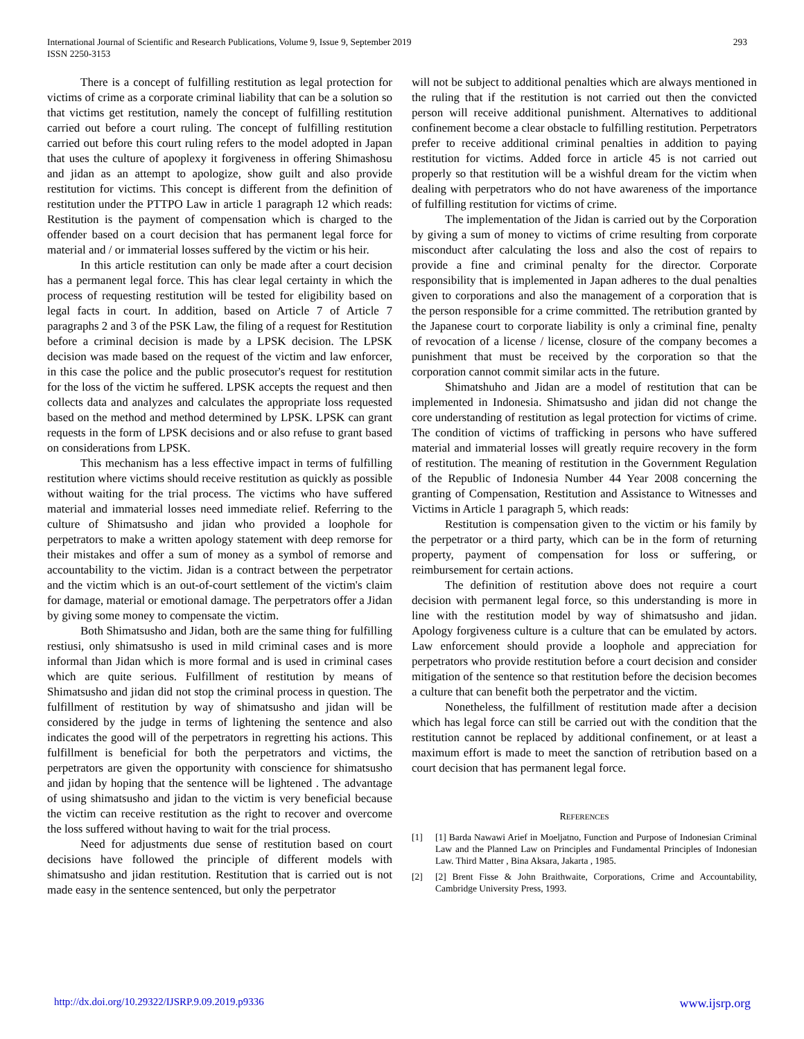293 International Journal of Scientific and Research Publications, Volume 9, Issue 9, September 2019
ISSN 2250-3153
There is a concept of fulfilling restitution as legal protection for victims of crime as a corporate criminal liability that can be a solution so that victims get restitution, namely the concept of fulfilling restitution carried out before a court ruling. The concept of fulfilling restitution carried out before this court ruling refers to the model adopted in Japan that uses the culture of apoplexy it forgiveness in offering Shimashosu and jidan as an attempt to apologize, show guilt and also provide restitution for victims. This concept is different from the definition of restitution under the PTTPO Law in article 1 paragraph 12 which reads: Restitution is the payment of compensation which is charged to the offender based on a court decision that has permanent legal force for material and / or immaterial losses suffered by the victim or his heir.
In this article restitution can only be made after a court decision has a permanent legal force. This has clear legal certainty in which the process of requesting restitution will be tested for eligibility based on legal facts in court. In addition, based on Article 7 of Article 7 paragraphs 2 and 3 of the PSK Law, the filing of a request for Restitution before a criminal decision is made by a LPSK decision. The LPSK decision was made based on the request of the victim and law enforcer, in this case the police and the public prosecutor's request for restitution for the loss of the victim he suffered. LPSK accepts the request and then collects data and analyzes and calculates the appropriate loss requested based on the method and method determined by LPSK. LPSK can grant requests in the form of LPSK decisions and or also refuse to grant based on considerations from LPSK.
This mechanism has a less effective impact in terms of fulfilling restitution where victims should receive restitution as quickly as possible without waiting for the trial process. The victims who have suffered material and immaterial losses need immediate relief. Referring to the culture of Shimatsusho and jidan who provided a loophole for perpetrators to make a written apology statement with deep remorse for their mistakes and offer a sum of money as a symbol of remorse and accountability to the victim. Jidan is a contract between the perpetrator and the victim which is an out-of-court settlement of the victim's claim for damage, material or emotional damage. The perpetrators offer a Jidan by giving some money to compensate the victim.
Both Shimatsusho and Jidan, both are the same thing for fulfilling restiusi, only shimatsusho is used in mild criminal cases and is more informal than Jidan which is more formal and is used in criminal cases which are quite serious. Fulfillment of restitution by means of Shimatsusho and jidan did not stop the criminal process in question. The fulfillment of restitution by way of shimatsusho and jidan will be considered by the judge in terms of lightening the sentence and also indicates the good will of the perpetrators in regretting his actions. This fulfillment is beneficial for both the perpetrators and victims, the perpetrators are given the opportunity with conscience for shimatsusho and jidan by hoping that the sentence will be lightened . The advantage of using shimatsusho and jidan to the victim is very beneficial because the victim can receive restitution as the right to recover and overcome the loss suffered without having to wait for the trial process.
Need for adjustments due sense of restitution based on court decisions have followed the principle of different models with shimatsusho and jidan restitution. Restitution that is carried out is not made easy in the sentence sentenced, but only the perpetrator
will not be subject to additional penalties which are always mentioned in the ruling that if the restitution is not carried out then the convicted person will receive additional punishment. Alternatives to additional confinement become a clear obstacle to fulfilling restitution. Perpetrators prefer to receive additional criminal penalties in addition to paying restitution for victims. Added force in article 45 is not carried out properly so that restitution will be a wishful dream for the victim when dealing with perpetrators who do not have awareness of the importance of fulfilling restitution for victims of crime.
The implementation of the Jidan is carried out by the Corporation by giving a sum of money to victims of crime resulting from corporate misconduct after calculating the loss and also the cost of repairs to provide a fine and criminal penalty for the director. Corporate responsibility that is implemented in Japan adheres to the dual penalties given to corporations and also the management of a corporation that is the person responsible for a crime committed. The retribution granted by the Japanese court to corporate liability is only a criminal fine, penalty of revocation of a license / license, closure of the company becomes a punishment that must be received by the corporation so that the corporation cannot commit similar acts in the future.
Shimatshuho and Jidan are a model of restitution that can be implemented in Indonesia. Shimatsusho and jidan did not change the core understanding of restitution as legal protection for victims of crime. The condition of victims of trafficking in persons who have suffered material and immaterial losses will greatly require recovery in the form of restitution. The meaning of restitution in the Government Regulation of the Republic of Indonesia Number 44 Year 2008 concerning the granting of Compensation, Restitution and Assistance to Witnesses and Victims in Article 1 paragraph 5, which reads:
Restitution is compensation given to the victim or his family by the perpetrator or a third party, which can be in the form of returning property, payment of compensation for loss or suffering, or reimbursement for certain actions.
The definition of restitution above does not require a court decision with permanent legal force, so this understanding is more in line with the restitution model by way of shimatsusho and jidan. Apology forgiveness culture is a culture that can be emulated by actors. Law enforcement should provide a loophole and appreciation for perpetrators who provide restitution before a court decision and consider mitigation of the sentence so that restitution before the decision becomes a culture that can benefit both the perpetrator and the victim.
Nonetheless, the fulfillment of restitution made after a decision which has legal force can still be carried out with the condition that the restitution cannot be replaced by additional confinement, or at least a maximum effort is made to meet the sanction of retribution based on a court decision that has permanent legal force.
REFERENCES
[1] [1] Barda Nawawi Arief in Moeljatno, Function and Purpose of Indonesian Criminal Law and the Planned Law on Principles and Fundamental Principles of Indonesian Law. Third Matter , Bina Aksara, Jakarta , 1985.
[2] [2] Brent Fisse & John Braithwaite, Corporations, Crime and Accountability, Cambridge University Press, 1993.
www.ijsrp.org http://dx.doi.org/10.29322/IJSRP.9.09.2019.p9336